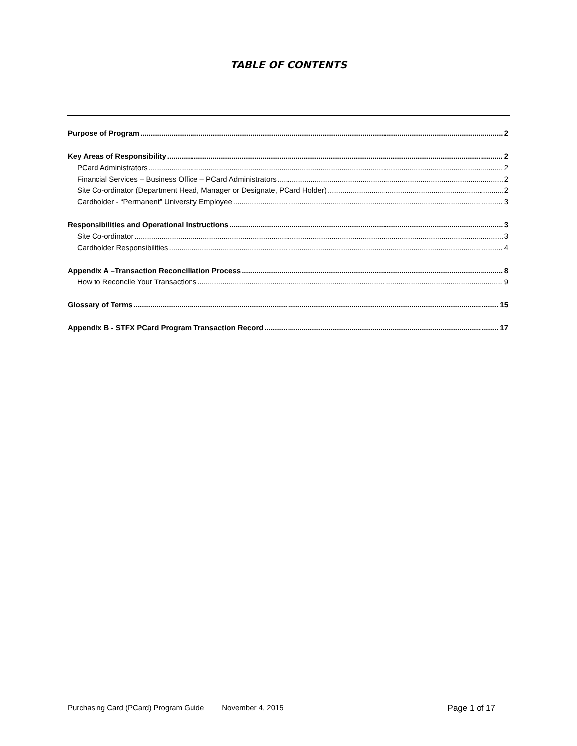TABLE OF CONTENTS
Purpose of Program 2
Key Areas of Responsibility 2
PCard Administrators 2
Financial Services – Business Office – PCard Administrators 2
Site Co-ordinator (Department Head, Manager or Designate, PCard Holder) 2
Cardholder - “Permanent” University Employee 3
Responsibilities and Operational Instructions 3
Site Co-ordinator 3
Cardholder Responsibilities 4
Appendix A –Transaction Reconciliation Process 8
How to Reconcile Your Transactions 9
Glossary of Terms 15
Appendix B - STFX PCard Program Transaction Record 17
Purchasing Card (PCard) Program Guide November 4, 2015 Page 1 of 17